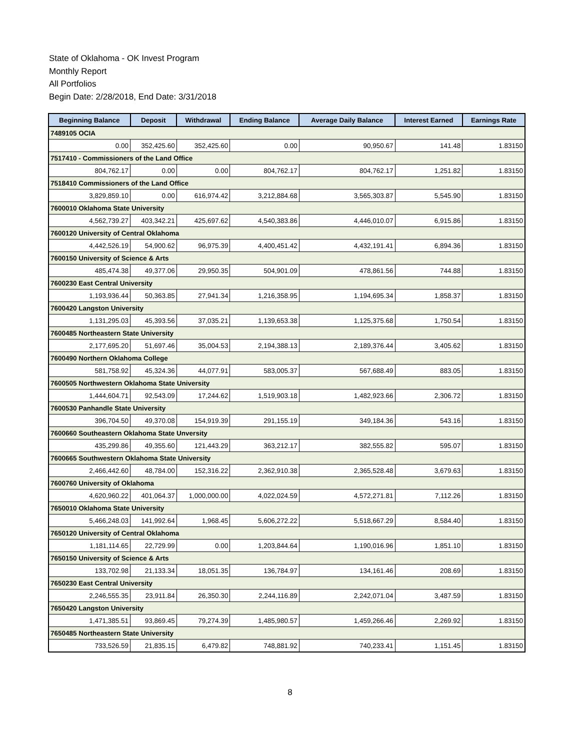State of Oklahoma - OK Invest Program
Monthly Report
All Portfolios
Begin Date: 2/28/2018, End Date: 3/31/2018
| Beginning Balance | Deposit | Withdrawal | Ending Balance | Average Daily Balance | Interest Earned | Earnings Rate |
| --- | --- | --- | --- | --- | --- | --- |
| 7489105 OCIA | | | | | | |
| 0.00 | 352,425.60 | 352,425.60 | 0.00 | 90,950.67 | 141.48 | 1.83150 |
| 7517410 - Commissioners of the Land Office | | | | | | |
| 804,762.17 | 0.00 | 0.00 | 804,762.17 | 804,762.17 | 1,251.82 | 1.83150 |
| 7518410 Commissioners of the Land Office | | | | | | |
| 3,829,859.10 | 0.00 | 616,974.42 | 3,212,884.68 | 3,565,303.87 | 5,545.90 | 1.83150 |
| 7600010 Oklahoma State University | | | | | | |
| 4,562,739.27 | 403,342.21 | 425,697.62 | 4,540,383.86 | 4,446,010.07 | 6,915.86 | 1.83150 |
| 7600120 University of Central Oklahoma | | | | | | |
| 4,442,526.19 | 54,900.62 | 96,975.39 | 4,400,451.42 | 4,432,191.41 | 6,894.36 | 1.83150 |
| 7600150 University of Science & Arts | | | | | | |
| 485,474.38 | 49,377.06 | 29,950.35 | 504,901.09 | 478,861.56 | 744.88 | 1.83150 |
| 7600230 East Central University | | | | | | |
| 1,193,936.44 | 50,363.85 | 27,941.34 | 1,216,358.95 | 1,194,695.34 | 1,858.37 | 1.83150 |
| 7600420 Langston University | | | | | | |
| 1,131,295.03 | 45,393.56 | 37,035.21 | 1,139,653.38 | 1,125,375.68 | 1,750.54 | 1.83150 |
| 7600485 Northeastern State University | | | | | | |
| 2,177,695.20 | 51,697.46 | 35,004.53 | 2,194,388.13 | 2,189,376.44 | 3,405.62 | 1.83150 |
| 7600490 Northern Oklahoma College | | | | | | |
| 581,758.92 | 45,324.36 | 44,077.91 | 583,005.37 | 567,688.49 | 883.05 | 1.83150 |
| 7600505 Northwestern Oklahoma State University | | | | | | |
| 1,444,604.71 | 92,543.09 | 17,244.62 | 1,519,903.18 | 1,482,923.66 | 2,306.72 | 1.83150 |
| 7600530 Panhandle State University | | | | | | |
| 396,704.50 | 49,370.08 | 154,919.39 | 291,155.19 | 349,184.36 | 543.16 | 1.83150 |
| 7600660 Southeastern Oklahoma State Unversity | | | | | | |
| 435,299.86 | 49,355.60 | 121,443.29 | 363,212.17 | 382,555.82 | 595.07 | 1.83150 |
| 7600665 Southwestern Oklahoma State University | | | | | | |
| 2,466,442.60 | 48,784.00 | 152,316.22 | 2,362,910.38 | 2,365,528.48 | 3,679.63 | 1.83150 |
| 7600760 University of Oklahoma | | | | | | |
| 4,620,960.22 | 401,064.37 | 1,000,000.00 | 4,022,024.59 | 4,572,271.81 | 7,112.26 | 1.83150 |
| 7650010 Oklahoma State University | | | | | | |
| 5,466,248.03 | 141,992.64 | 1,968.45 | 5,606,272.22 | 5,518,667.29 | 8,584.40 | 1.83150 |
| 7650120 University of Central Oklahoma | | | | | | |
| 1,181,114.65 | 22,729.99 | 0.00 | 1,203,844.64 | 1,190,016.96 | 1,851.10 | 1.83150 |
| 7650150 University of Science & Arts | | | | | | |
| 133,702.98 | 21,133.34 | 18,051.35 | 136,784.97 | 134,161.46 | 208.69 | 1.83150 |
| 7650230 East Central University | | | | | | |
| 2,246,555.35 | 23,911.84 | 26,350.30 | 2,244,116.89 | 2,242,071.04 | 3,487.59 | 1.83150 |
| 7650420 Langston University | | | | | | |
| 1,471,385.51 | 93,869.45 | 79,274.39 | 1,485,980.57 | 1,459,266.46 | 2,269.92 | 1.83150 |
| 7650485 Northeastern State University | | | | | | |
| 733,526.59 | 21,835.15 | 6,479.82 | 748,881.92 | 740,233.41 | 1,151.45 | 1.83150 |
8